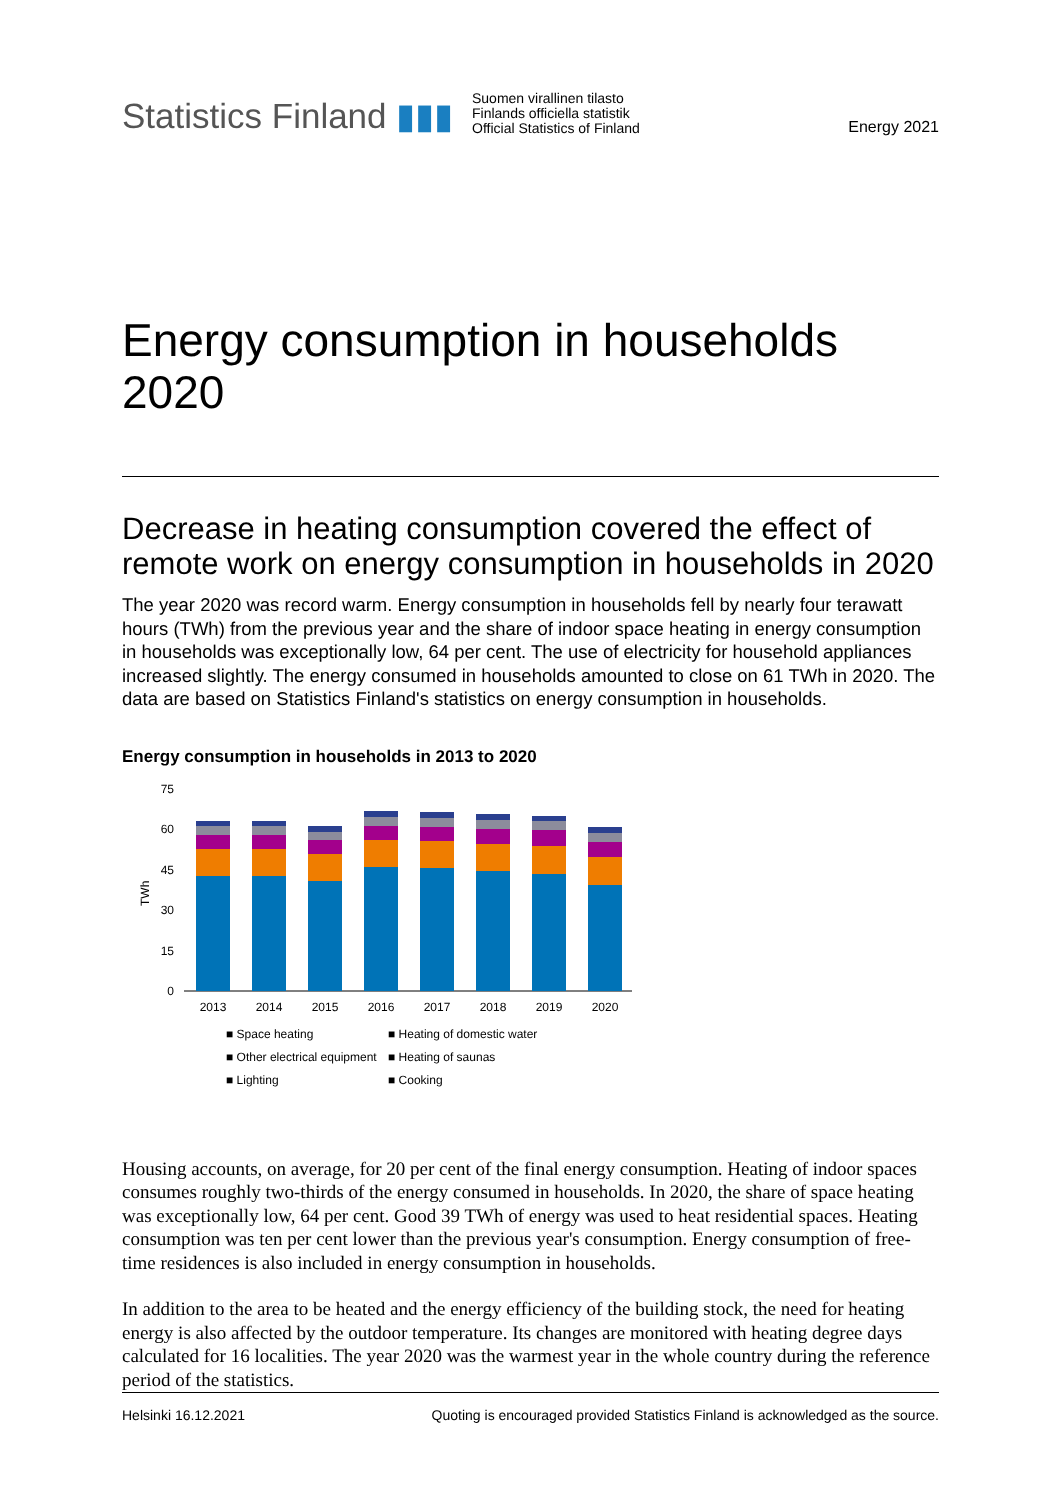Statistics Finland ▮▮▮
Suomen virallinen tilasto
Finlands officiella statistik
Official Statistics of Finland
Energy 2021
Energy consumption in households 2020
Decrease in heating consumption covered the effect of remote work on energy consumption in households in 2020
The year 2020 was record warm. Energy consumption in households fell by nearly four terawatt hours (TWh) from the previous year and the share of indoor space heating in energy consumption in households was exceptionally low, 64 per cent. The use of electricity for household appliances increased slightly. The energy consumed in households amounted to close on 61 TWh in 2020. The data are based on Statistics Finland's statistics on energy consumption in households.
Energy consumption in households in 2013 to 2020
TWh
75
60
45
30
15
0
2013
2014
2015
2016
2017
2018
2019
2020
■ Space heating
■ Heating of domestic water
■ Other electrical equipment
■ Heating of saunas
■ Lighting
■ Cooking
Housing accounts, on average, for 20 per cent of the final energy consumption. Heating of indoor spaces consumes roughly two-thirds of the energy consumed in households. In 2020, the share of space heating was exceptionally low, 64 per cent. Good 39 TWh of energy was used to heat residential spaces. Heating consumption was ten per cent lower than the previous year's consumption. Energy consumption of free-time residences is also included in energy consumption in households.
In addition to the area to be heated and the energy efficiency of the building stock, the need for heating energy is also affected by the outdoor temperature. Its changes are monitored with heating degree days calculated for 16 localities. The year 2020 was the warmest year in the whole country during the reference period of the statistics.
Helsinki 16.12.2021 Quoting is encouraged provided Statistics Finland is acknowledged as the source.